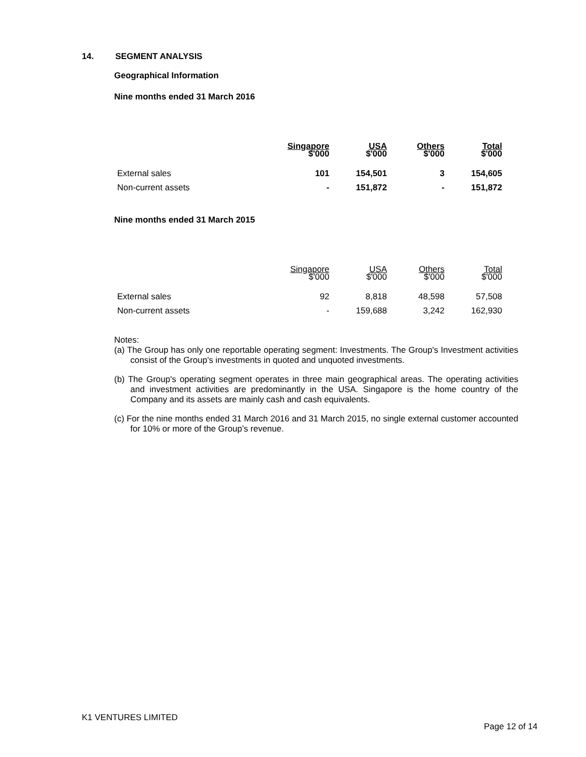14. SEGMENT ANALYSIS
Geographical Information
Nine months ended 31 March 2016
| | Singapore $'000 | USA $'000 | Others $'000 | Total $'000 |
| --- | --- | --- | --- | --- |
| External sales | 101 | 154,501 | 3 | 154,605 |
| Non-current assets | - | 151,872 | - | 151,872 |
Nine months ended 31 March 2015
| | Singapore $'000 | USA $'000 | Others $'000 | Total $'000 |
| --- | --- | --- | --- | --- |
| External sales | 92 | 8,818 | 48,598 | 57,508 |
| Non-current assets | - | 159,688 | 3,242 | 162,930 |
Notes:
(a) The Group has only one reportable operating segment: Investments. The Group's Investment activities consist of the Group's investments in quoted and unquoted investments.
(b) The Group's operating segment operates in three main geographical areas. The operating activities and investment activities are predominantly in the USA. Singapore is the home country of the Company and its assets are mainly cash and cash equivalents.
(c) For the nine months ended 31 March 2016 and 31 March 2015, no single external customer accounted for 10% or more of the Group’s revenue.
K1 VENTURES LIMITED
Page 12 of 14